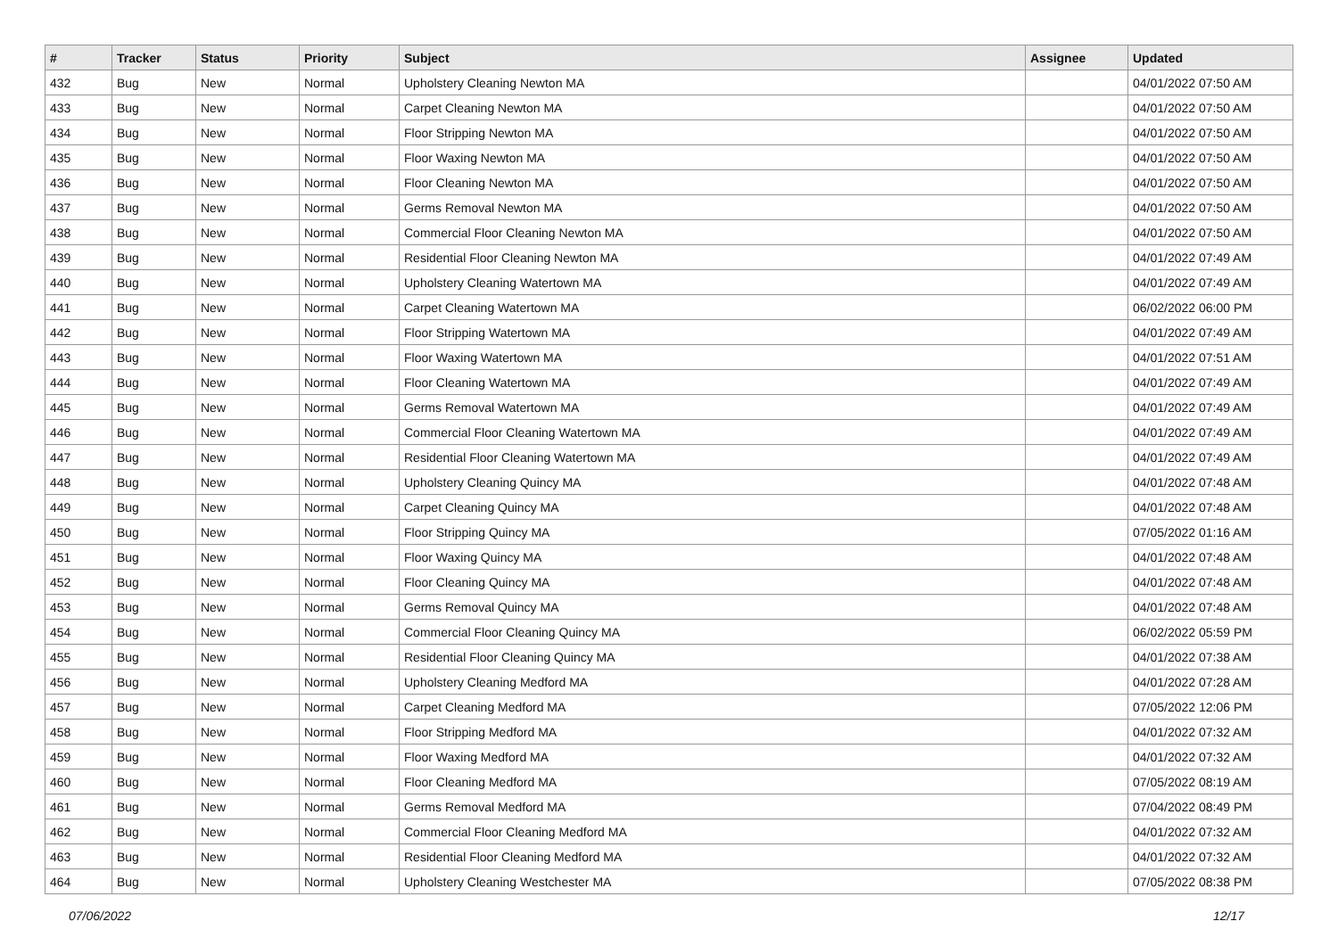| # | Tracker | Status | Priority | Subject | Assignee | Updated |
| --- | --- | --- | --- | --- | --- | --- |
| 432 | Bug | New | Normal | Upholstery Cleaning Newton MA | | 04/01/2022 07:50 AM |
| 433 | Bug | New | Normal | Carpet Cleaning Newton MA | | 04/01/2022 07:50 AM |
| 434 | Bug | New | Normal | Floor Stripping Newton MA | | 04/01/2022 07:50 AM |
| 435 | Bug | New | Normal | Floor Waxing Newton MA | | 04/01/2022 07:50 AM |
| 436 | Bug | New | Normal | Floor Cleaning Newton MA | | 04/01/2022 07:50 AM |
| 437 | Bug | New | Normal | Germs Removal Newton MA | | 04/01/2022 07:50 AM |
| 438 | Bug | New | Normal | Commercial Floor Cleaning Newton MA | | 04/01/2022 07:50 AM |
| 439 | Bug | New | Normal | Residential Floor Cleaning Newton MA | | 04/01/2022 07:49 AM |
| 440 | Bug | New | Normal | Upholstery Cleaning Watertown MA | | 04/01/2022 07:49 AM |
| 441 | Bug | New | Normal | Carpet Cleaning Watertown MA | | 06/02/2022 06:00 PM |
| 442 | Bug | New | Normal | Floor Stripping Watertown MA | | 04/01/2022 07:49 AM |
| 443 | Bug | New | Normal | Floor Waxing Watertown MA | | 04/01/2022 07:51 AM |
| 444 | Bug | New | Normal | Floor Cleaning Watertown MA | | 04/01/2022 07:49 AM |
| 445 | Bug | New | Normal | Germs Removal Watertown MA | | 04/01/2022 07:49 AM |
| 446 | Bug | New | Normal | Commercial Floor Cleaning Watertown MA | | 04/01/2022 07:49 AM |
| 447 | Bug | New | Normal | Residential Floor Cleaning Watertown MA | | 04/01/2022 07:49 AM |
| 448 | Bug | New | Normal | Upholstery Cleaning Quincy MA | | 04/01/2022 07:48 AM |
| 449 | Bug | New | Normal | Carpet Cleaning Quincy MA | | 04/01/2022 07:48 AM |
| 450 | Bug | New | Normal | Floor Stripping Quincy MA | | 07/05/2022 01:16 AM |
| 451 | Bug | New | Normal | Floor Waxing Quincy MA | | 04/01/2022 07:48 AM |
| 452 | Bug | New | Normal | Floor Cleaning Quincy MA | | 04/01/2022 07:48 AM |
| 453 | Bug | New | Normal | Germs Removal Quincy MA | | 04/01/2022 07:48 AM |
| 454 | Bug | New | Normal | Commercial Floor Cleaning Quincy MA | | 06/02/2022 05:59 PM |
| 455 | Bug | New | Normal | Residential Floor Cleaning Quincy MA | | 04/01/2022 07:38 AM |
| 456 | Bug | New | Normal | Upholstery Cleaning Medford MA | | 04/01/2022 07:28 AM |
| 457 | Bug | New | Normal | Carpet Cleaning Medford MA | | 07/05/2022 12:06 PM |
| 458 | Bug | New | Normal | Floor Stripping Medford MA | | 04/01/2022 07:32 AM |
| 459 | Bug | New | Normal | Floor Waxing Medford MA | | 04/01/2022 07:32 AM |
| 460 | Bug | New | Normal | Floor Cleaning Medford MA | | 07/05/2022 08:19 AM |
| 461 | Bug | New | Normal | Germs Removal Medford MA | | 07/04/2022 08:49 PM |
| 462 | Bug | New | Normal | Commercial Floor Cleaning Medford MA | | 04/01/2022 07:32 AM |
| 463 | Bug | New | Normal | Residential Floor Cleaning Medford MA | | 04/01/2022 07:32 AM |
| 464 | Bug | New | Normal | Upholstery Cleaning Westchester MA | | 07/05/2022 08:38 PM |
07/06/2022 12/17